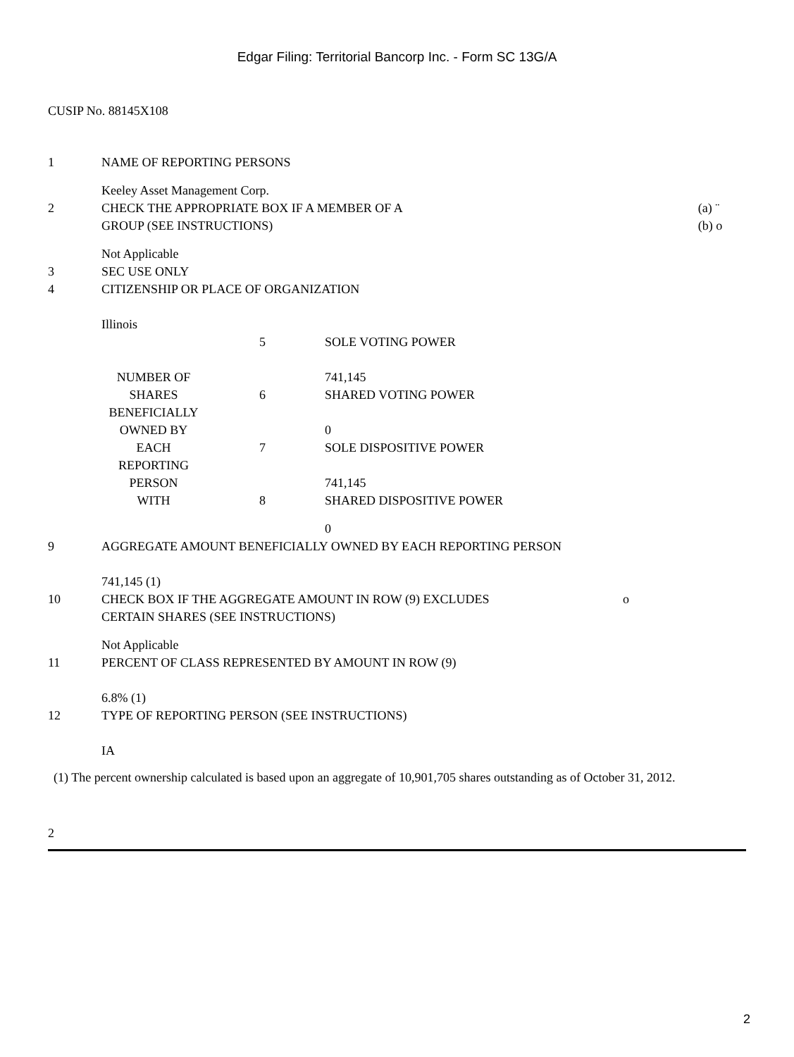Edgar Filing: Territorial Bancorp Inc. - Form SC 13G/A
CUSIP No. 88145X108
| 1 | NAME OF REPORTING PERSONS | |
| | Keeley Asset Management Corp. | |
| 2 | CHECK THE APPROPRIATE BOX IF A MEMBER OF A GROUP (SEE INSTRUCTIONS) | (a) ¨ (b) o |
| | Not Applicable | |
| 3 | SEC USE ONLY | |
| 4 | CITIZENSHIP OR PLACE OF ORGANIZATION | |
| | Illinois | |
| NUMBER OF SHARES BENEFICIALLY OWNED BY EACH REPORTING PERSON WITH | 5 | SOLE VOTING POWER |
| | | 741,145 |
| | 6 | SHARED VOTING POWER |
| | | 0 |
| | 7 | SOLE DISPOSITIVE POWER |
| | | 741,145 |
| | 8 | SHARED DISPOSITIVE POWER |
| | | 0 |
| 9 | AGGREGATE AMOUNT BENEFICIALLY OWNED BY EACH REPORTING PERSON | |
| | 741,145 (1) | |
| 10 | CHECK BOX IF THE AGGREGATE AMOUNT IN ROW (9) EXCLUDES CERTAIN SHARES (SEE INSTRUCTIONS) | o |
| | Not Applicable | |
| 11 | PERCENT OF CLASS REPRESENTED BY AMOUNT IN ROW (9) | |
| | 6.8% (1) | |
| 12 | TYPE OF REPORTING PERSON (SEE INSTRUCTIONS) | |
| | IA | |
(1) The percent ownership calculated is based upon an aggregate of 10,901,705 shares outstanding as of October 31, 2012.
2
2